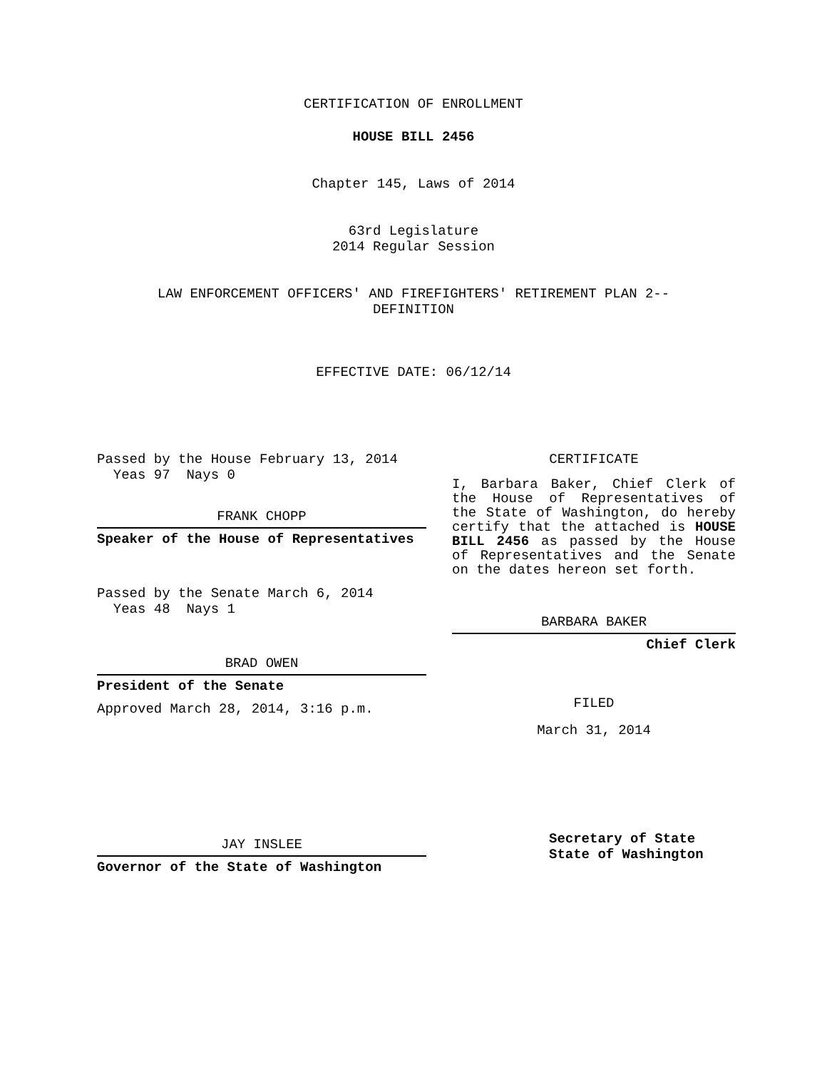CERTIFICATION OF ENROLLMENT
HOUSE BILL 2456
Chapter 145, Laws of 2014
63rd Legislature
2014 Regular Session
LAW ENFORCEMENT OFFICERS' AND FIREFIGHTERS' RETIREMENT PLAN 2--
DEFINITION
EFFECTIVE DATE: 06/12/14
Passed by the House February 13, 2014
Yeas 97 Nays 0
FRANK CHOPP
Speaker of the House of Representatives
Passed by the Senate March 6, 2014
Yeas 48 Nays 1
BRAD OWEN
President of the Senate
Approved March 28, 2014, 3:16 p.m.
JAY INSLEE
Governor of the State of Washington
CERTIFICATE
I, Barbara Baker, Chief Clerk of the House of Representatives of the State of Washington, do hereby certify that the attached is HOUSE BILL 2456 as passed by the House of Representatives and the Senate on the dates hereon set forth.
BARBARA BAKER
Chief Clerk
FILED
March 31, 2014
Secretary of State
State of Washington